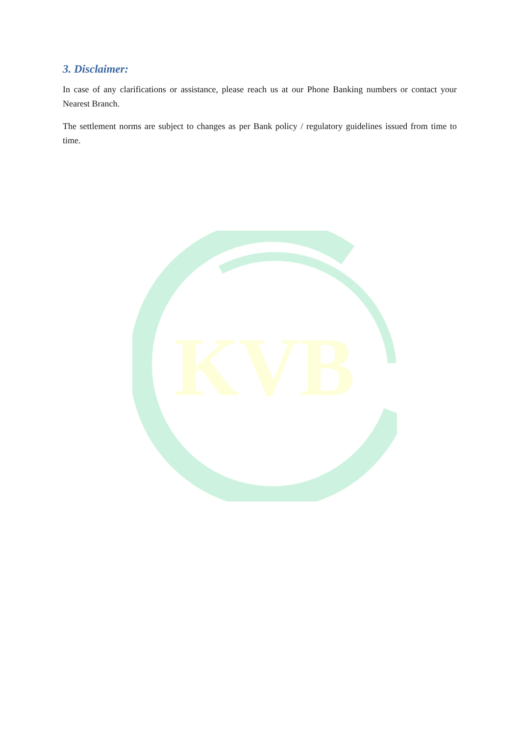KVB
3. Disclaimer:
In case of any clarifications or assistance, please reach us at our Phone Banking numbers or contact your Nearest Branch.
The settlement norms are subject to changes as per Bank policy / regulatory guidelines issued from time to time.